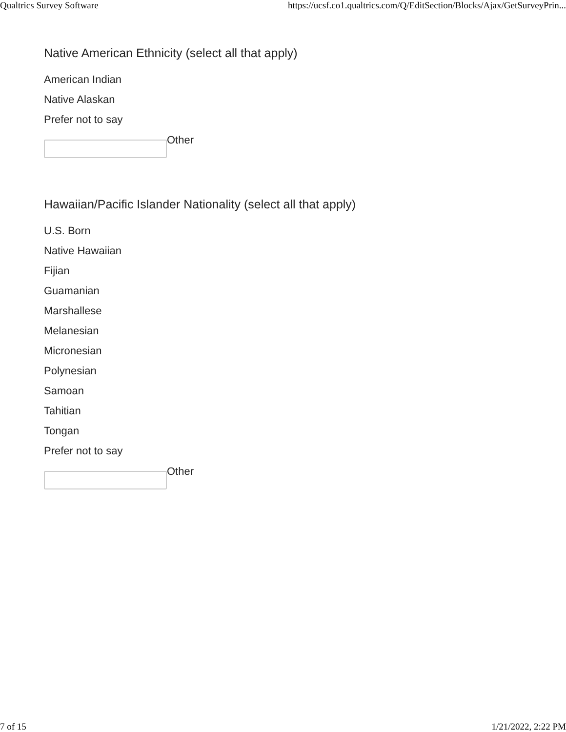Qualtrics Survey Software https://ucsf.co1.qualtrics.com/Q/EditSection/Blocks/Ajax/GetSurveyPrin...
Native American Ethnicity (select all that apply)
American Indian
Native Alaskan
Prefer not to say
Other
Hawaiian/Pacific Islander Nationality (select all that apply)
U.S. Born
Native Hawaiian
Fijian
Guamanian
Marshallese
Melanesian
Micronesian
Polynesian
Samoan
Tahitian
Tongan
Prefer not to say
Other
7 of 15 1/21/2022, 2:22 PM